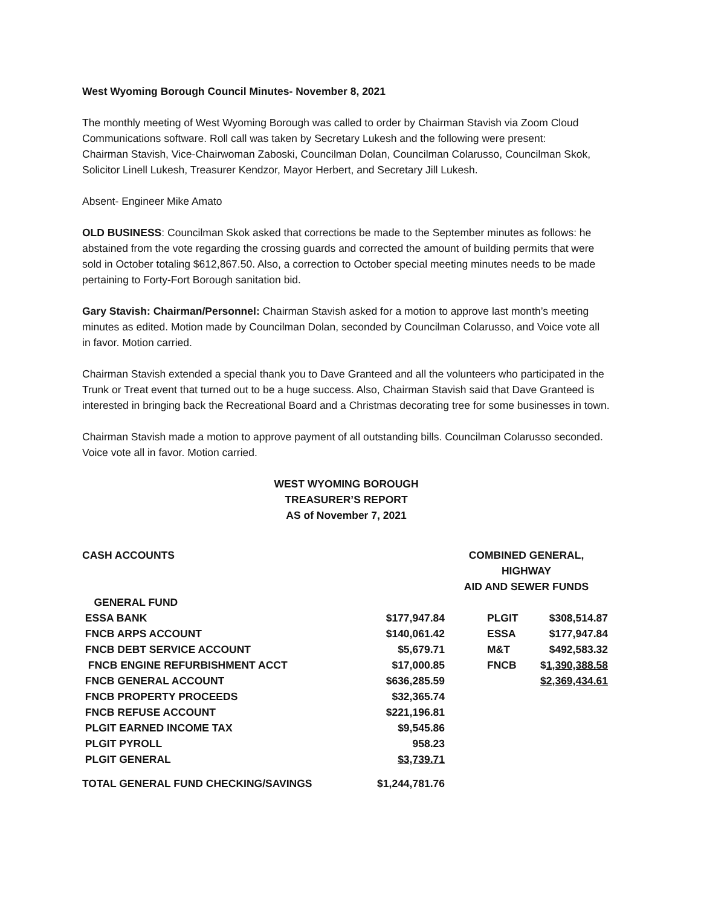West Wyoming Borough Council Minutes- November 8, 2021
The monthly meeting of West Wyoming Borough was called to order by Chairman Stavish via Zoom Cloud Communications software. Roll call was taken by Secretary Lukesh and the following were present:
Chairman Stavish, Vice-Chairwoman Zaboski, Councilman Dolan, Councilman Colarusso, Councilman Skok, Solicitor Linell Lukesh, Treasurer Kendzor, Mayor Herbert, and Secretary Jill Lukesh.
Absent- Engineer Mike Amato
OLD BUSINESS: Councilman Skok asked that corrections be made to the September minutes as follows: he abstained from the vote regarding the crossing guards and corrected the amount of building permits that were sold in October totaling $612,867.50. Also, a correction to October special meeting minutes needs to be made pertaining to Forty-Fort Borough sanitation bid.
Gary Stavish: Chairman/Personnel: Chairman Stavish asked for a motion to approve last month’s meeting minutes as edited. Motion made by Councilman Dolan, seconded by Councilman Colarusso, and Voice vote all in favor. Motion carried.
Chairman Stavish extended a special thank you to Dave Granteed and all the volunteers who participated in the Trunk or Treat event that turned out to be a huge success. Also, Chairman Stavish said that Dave Granteed is interested in bringing back the Recreational Board and a Christmas decorating tree for some businesses in town.
Chairman Stavish made a motion to approve payment of all outstanding bills. Councilman Colarusso seconded. Voice vote all in favor. Motion carried.
WEST WYOMING BOROUGH
TREASURER’S REPORT
AS of November 7, 2021
| CASH ACCOUNTS | | COMBINED GENERAL, HIGHWAY AID AND SEWER FUNDS | |
| GENERAL FUND | | | |
| ESSA BANK | $177,947.84 | PLGIT | $308,514.87 |
| FNCB ARPS ACCOUNT | $140,061.42 | ESSA | $177,947.84 |
| FNCB DEBT SERVICE ACCOUNT | $5,679.71 | M&T | $492,583.32 |
| FNCB ENGINE REFURBISHMENT ACCT | $17,000.85 | FNCB | $ 1,390,388.58 |
| FNCB GENERAL ACCOUNT | $636,285.59 | | $2,369,434.61 |
| FNCB PROPERTY PROCEEDS | $32,365.74 | | |
| FNCB REFUSE ACCOUNT | $221,196.81 | | |
| PLGIT EARNED INCOME TAX | $9,545.86 | | |
| PLGIT PYROLL | 958.23 | | |
| PLGIT GENERAL | $3,739.71 | | |
| TOTAL GENERAL FUND CHECKING/SAVINGS | $1,244,781.76 | | |